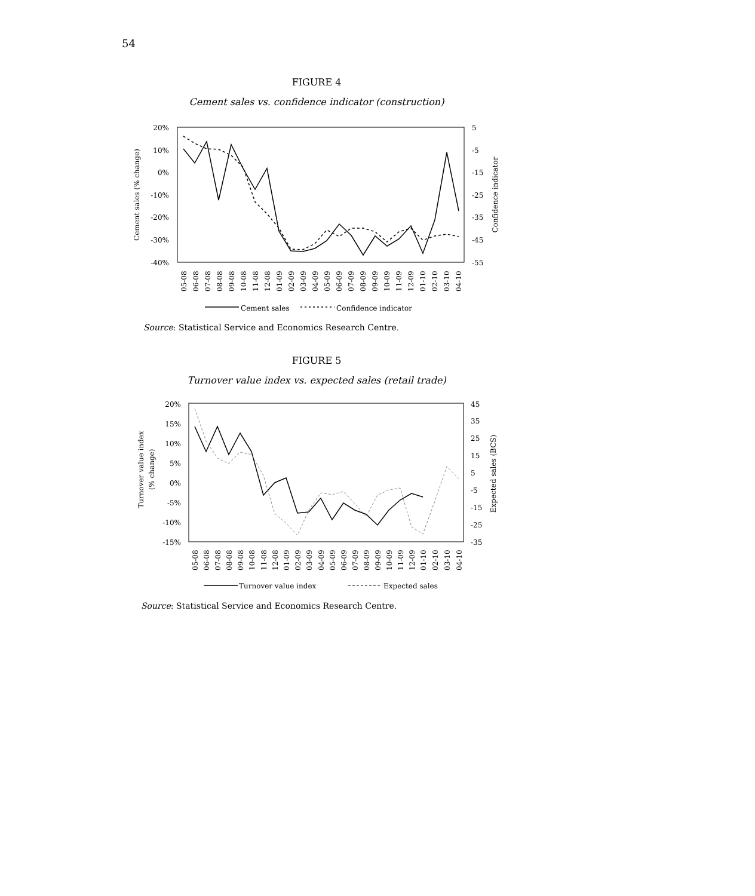54
FIGURE 4
Cement sales vs. confidence indicator (construction)
20%
10%
0%
-10%
-20%
-30%
-40%
5
-5
-15
-25
-35
-45
-55
Cement sales (% change)
Confidence indicator
05-08
06-08
07-08
08-08
09-08
10-08
11-08
12-08
01-09
02-09
03-09
04-09
05-09
06-09
07-09
08-09
09-09
10-09
11-09
12-09
01-10
02-10
03-10
04-10
Cement sales
Confidence indicator
Source: Statistical Service and Economics Research Centre.
FIGURE 5
Turnover value index vs. expected sales (retail trade)
20%
15%
10%
5%
0%
-5%
-10%
-15%
45
35
25
15
5
-5
-15
-25
-35
Turnover value index
(% change)
Expected sales (BCS)
05-08
06-08
07-08
08-08
09-08
10-08
11-08
12-08
01-09
02-09
03-09
04-09
05-09
06-09
07-09
08-09
09-09
10-09
11-09
12-09
01-10
02-10
03-10
04-10
Turnover value index
Expected sales
Source: Statistical Service and Economics Research Centre.